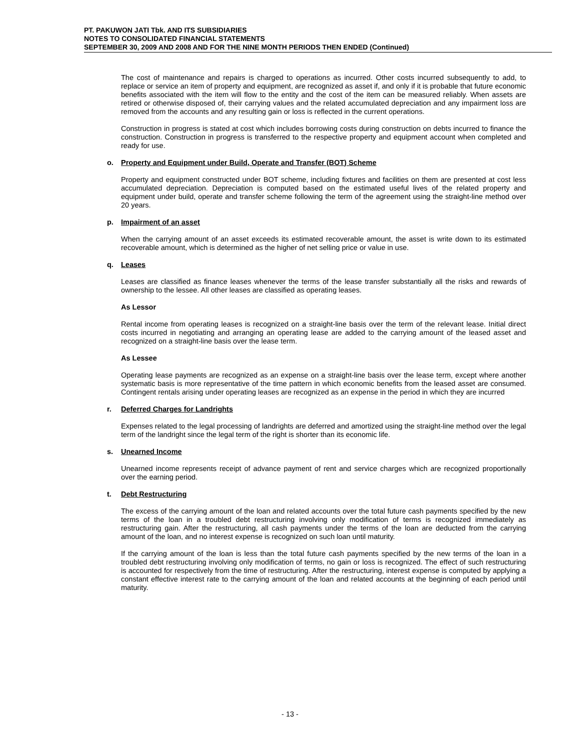PT. PAKUWON JATI Tbk. AND ITS SUBSIDIARIES
NOTES TO CONSOLIDATED FINANCIAL STATEMENTS
SEPTEMBER 30, 2009 AND 2008 AND FOR THE NINE MONTH PERIODS THEN ENDED (Continued)
The cost of maintenance and repairs is charged to operations as incurred. Other costs incurred subsequently to add, to replace or service an item of property and equipment, are recognized as asset if, and only if it is probable that future economic benefits associated with the item will flow to the entity and the cost of the item can be measured reliably. When assets are retired or otherwise disposed of, their carrying values and the related accumulated depreciation and any impairment loss are removed from the accounts and any resulting gain or loss is reflected in the current operations.
Construction in progress is stated at cost which includes borrowing costs during construction on debts incurred to finance the construction. Construction in progress is transferred to the respective property and equipment account when completed and ready for use.
o. Property and Equipment under Build, Operate and Transfer (BOT) Scheme
Property and equipment constructed under BOT scheme, including fixtures and facilities on them are presented at cost less accumulated depreciation. Depreciation is computed based on the estimated useful lives of the related property and equipment under build, operate and transfer scheme following the term of the agreement using the straight-line method over 20 years.
p. Impairment of an asset
When the carrying amount of an asset exceeds its estimated recoverable amount, the asset is write down to its estimated recoverable amount, which is determined as the higher of net selling price or value in use.
q. Leases
Leases are classified as finance leases whenever the terms of the lease transfer substantially all the risks and rewards of ownership to the lessee. All other leases are classified as operating leases.
As Lessor
Rental income from operating leases is recognized on a straight-line basis over the term of the relevant lease. Initial direct costs incurred in negotiating and arranging an operating lease are added to the carrying amount of the leased asset and recognized on a straight-line basis over the lease term.
As Lessee
Operating lease payments are recognized as an expense on a straight-line basis over the lease term, except where another systematic basis is more representative of the time pattern in which economic benefits from the leased asset are consumed. Contingent rentals arising under operating leases are recognized as an expense in the period in which they are incurred
r. Deferred Charges for Landrights
Expenses related to the legal processing of landrights are deferred and amortized using the straight-line method over the legal term of the landright since the legal term of the right is shorter than its economic life.
s. Unearned Income
Unearned income represents receipt of advance payment of rent and service charges which are recognized proportionally over the earning period.
t. Debt Restructuring
The excess of the carrying amount of the loan and related accounts over the total future cash payments specified by the new terms of the loan in a troubled debt restructuring involving only modification of terms is recognized immediately as restructuring gain. After the restructuring, all cash payments under the terms of the loan are deducted from the carrying amount of the loan, and no interest expense is recognized on such loan until maturity.
If the carrying amount of the loan is less than the total future cash payments specified by the new terms of the loan in a troubled debt restructuring involving only modification of terms, no gain or loss is recognized. The effect of such restructuring is accounted for respectively from the time of restructuring. After the restructuring, interest expense is computed by applying a constant effective interest rate to the carrying amount of the loan and related accounts at the beginning of each period until maturity.
- 13 -